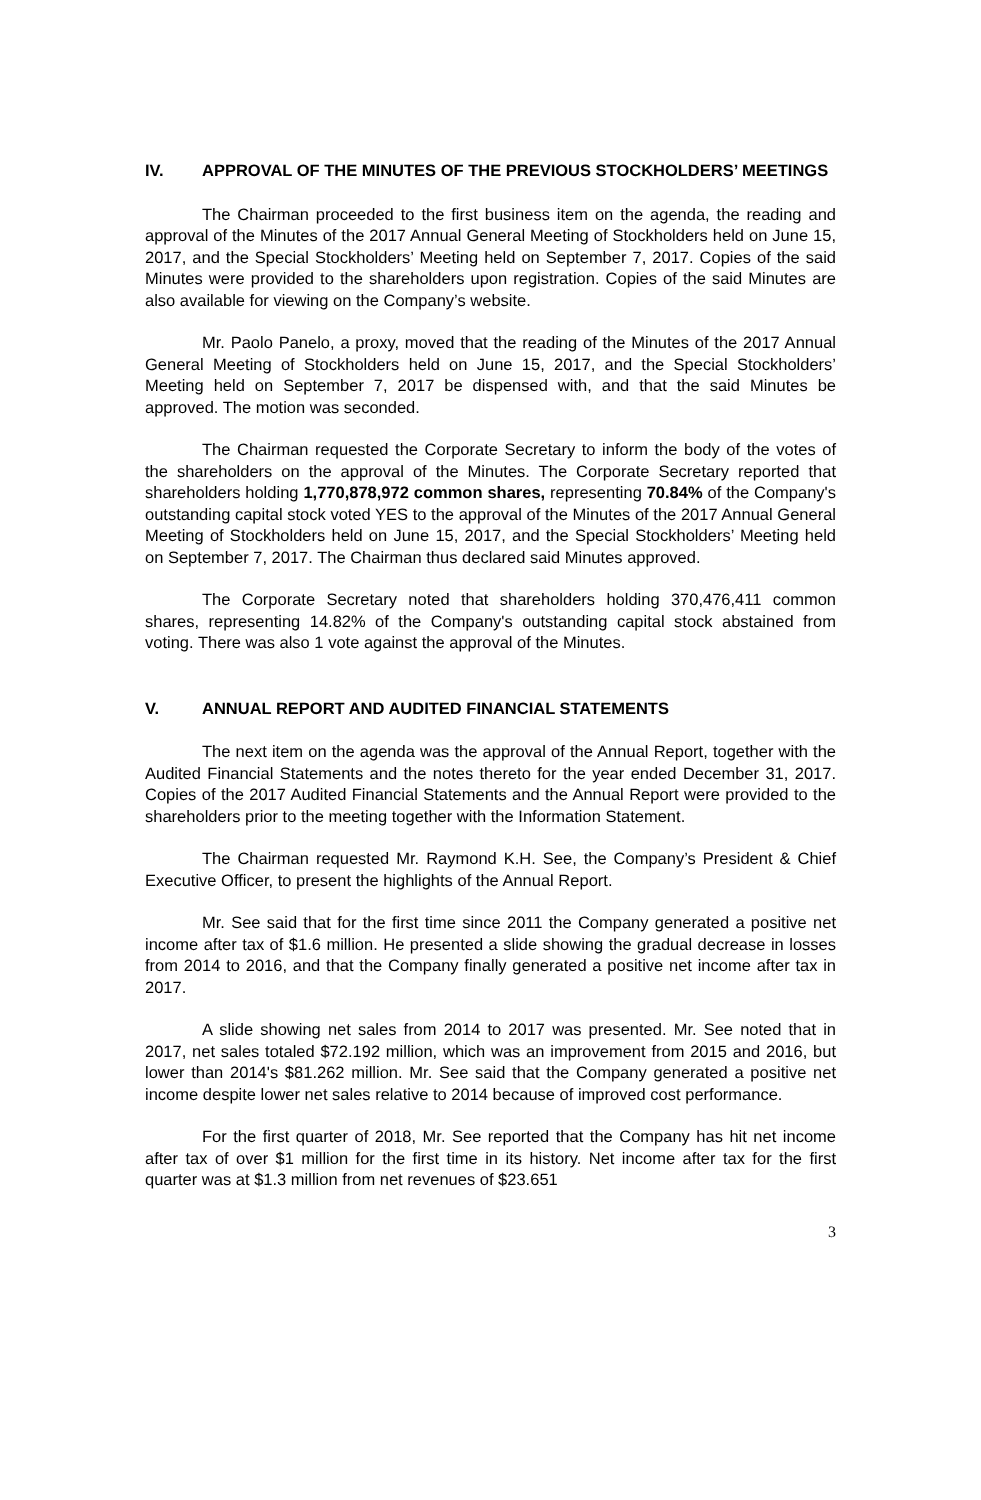IV. APPROVAL OF THE MINUTES OF THE PREVIOUS STOCKHOLDERS’ MEETINGS
The Chairman proceeded to the first business item on the agenda, the reading and approval of the Minutes of the 2017 Annual General Meeting of Stockholders held on June 15, 2017, and the Special Stockholders’ Meeting held on September 7, 2017. Copies of the said Minutes were provided to the shareholders upon registration. Copies of the said Minutes are also available for viewing on the Company’s website.
Mr. Paolo Panelo, a proxy, moved that the reading of the Minutes of the 2017 Annual General Meeting of Stockholders held on June 15, 2017, and the Special Stockholders’ Meeting held on September 7, 2017 be dispensed with, and that the said Minutes be approved. The motion was seconded.
The Chairman requested the Corporate Secretary to inform the body of the votes of the shareholders on the approval of the Minutes. The Corporate Secretary reported that shareholders holding 1,770,878,972 common shares, representing 70.84% of the Company's outstanding capital stock voted YES to the approval of the Minutes of the 2017 Annual General Meeting of Stockholders held on June 15, 2017, and the Special Stockholders’ Meeting held on September 7, 2017. The Chairman thus declared said Minutes approved.
The Corporate Secretary noted that shareholders holding 370,476,411 common shares, representing 14.82% of the Company's outstanding capital stock abstained from voting. There was also 1 vote against the approval of the Minutes.
V. ANNUAL REPORT AND AUDITED FINANCIAL STATEMENTS
The next item on the agenda was the approval of the Annual Report, together with the Audited Financial Statements and the notes thereto for the year ended December 31, 2017. Copies of the 2017 Audited Financial Statements and the Annual Report were provided to the shareholders prior to the meeting together with the Information Statement.
The Chairman requested Mr. Raymond K.H. See, the Company’s President & Chief Executive Officer, to present the highlights of the Annual Report.
Mr. See said that for the first time since 2011 the Company generated a positive net income after tax of $1.6 million. He presented a slide showing the gradual decrease in losses from 2014 to 2016, and that the Company finally generated a positive net income after tax in 2017.
A slide showing net sales from 2014 to 2017 was presented. Mr. See noted that in 2017, net sales totaled $72.192 million, which was an improvement from 2015 and 2016, but lower than 2014's $81.262 million. Mr. See said that the Company generated a positive net income despite lower net sales relative to 2014 because of improved cost performance.
For the first quarter of 2018, Mr. See reported that the Company has hit net income after tax of over $1 million for the first time in its history. Net income after tax for the first quarter was at $1.3 million from net revenues of $23.651
3